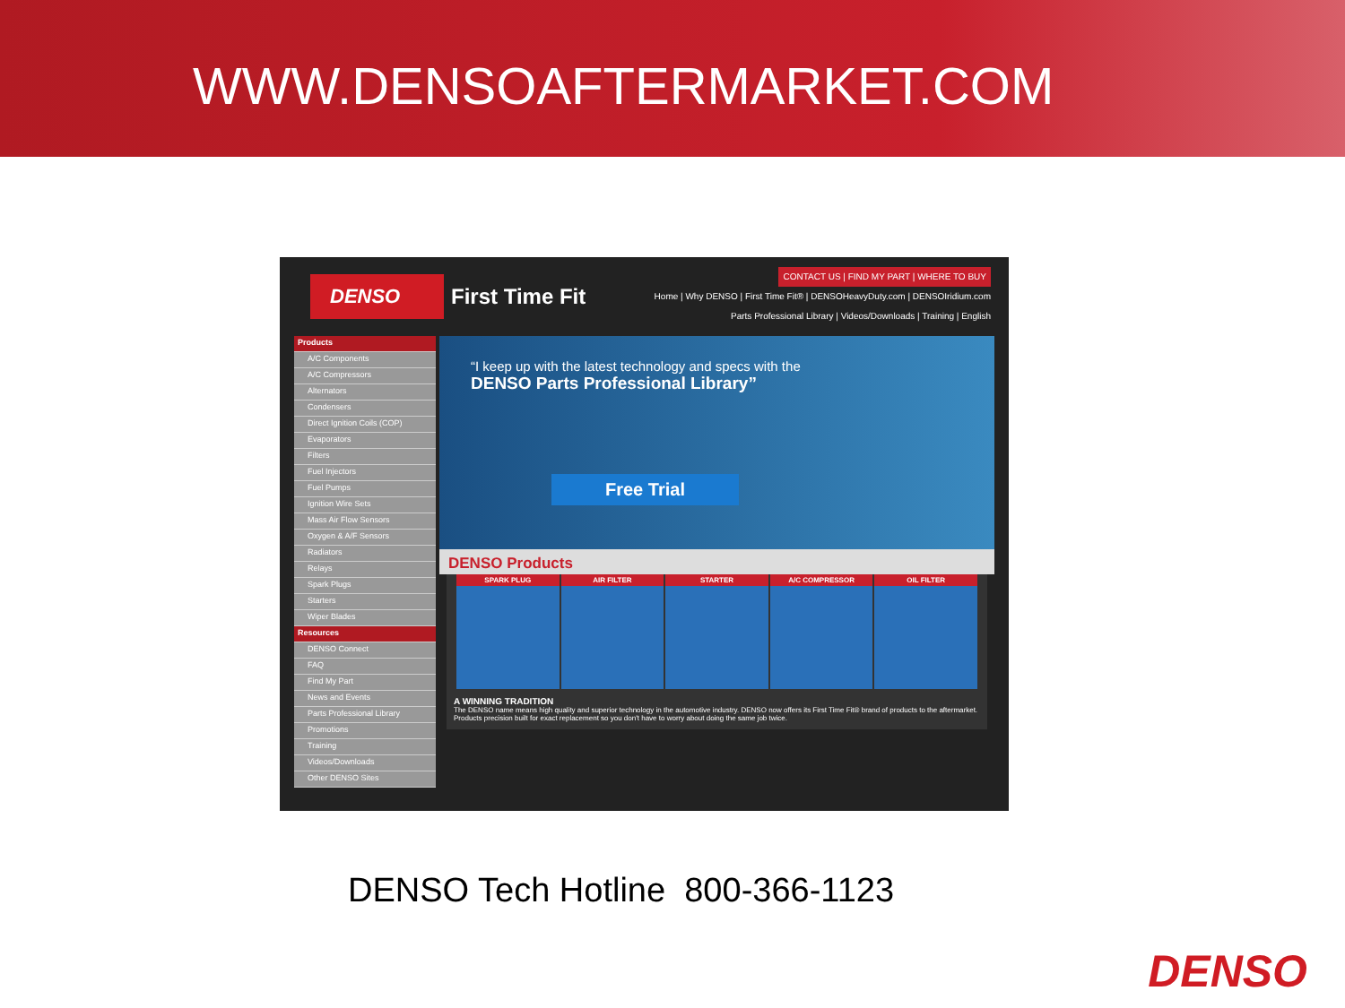WWW.DENSOAFTERMARKET.COM
DENSO
First Time Fit
CONTACT US | FIND MY PART | WHERE TO BUY
Home | Why DENSO | First Time Fit® | DENSOHeavyDuty.com | DENSOIridium.com
Parts Professional Library | Videos/Downloads | Training | English
Products
A/C Components
A/C Compressors
Alternators
Condensers
Direct Ignition Coils (COP)
Evaporators
Filters
Fuel Injectors
Fuel Pumps
Ignition Wire Sets
Mass Air Flow Sensors
Oxygen & A/F Sensors
Radiators
Relays
Spark Plugs
Starters
Wiper Blades
Resources
DENSO Connect
FAQ
Find My Part
News and Events
Parts Professional Library
Promotions
Training
Videos/Downloads
Other DENSO Sites
“I keep up with the latest technology and specs with the
DENSO Parts Professional Library”
Free Trial
DENSO Products
SPARK PLUG AIR FILTER STARTER A/C COMPRESSOR OIL FILTER
A WINNING TRADITION
The DENSO name means high quality and superior technology in the automotive industry. DENSO now offers its First Time Fit® brand of products to the aftermarket. Products precision built for exact replacement so you don't have to worry about doing the same job twice.
DENSO Tech Hotline 800-366-1123
DENSO